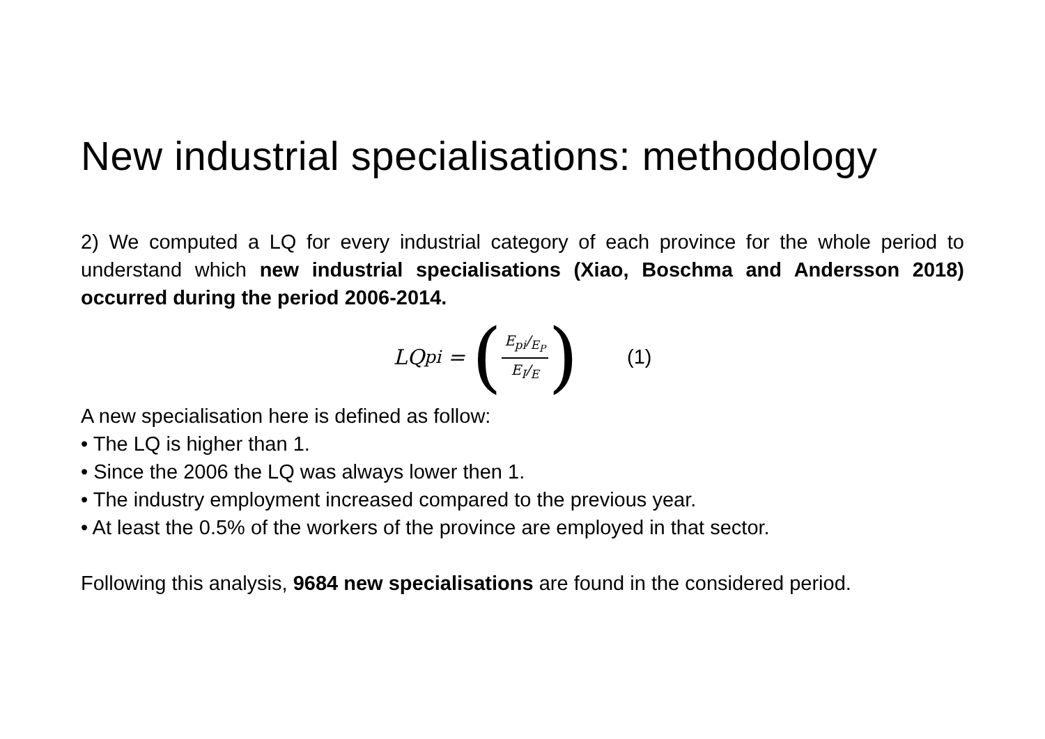New industrial specialisations: methodology
2) We computed a LQ for every industrial category of each province for the whole period to understand which new industrial specialisations (Xiao, Boschma and Andersson 2018) occurred during the period 2006-2014.
LQ<sub>pi</sub> = (E<sub>pi</sub>/<sub>E<sub>P</sub></sub> E<sub>I</sub>/<sub>E</sub>) (1)
A new specialisation here is defined as follow:
• The LQ is higher than 1.
• Since the 2006 the LQ was always lower then 1.
• The industry employment increased compared to the previous year.
• At least the 0.5% of the workers of the province are employed in that sector.
Following this analysis, 9684 new specialisations are found in the considered period.